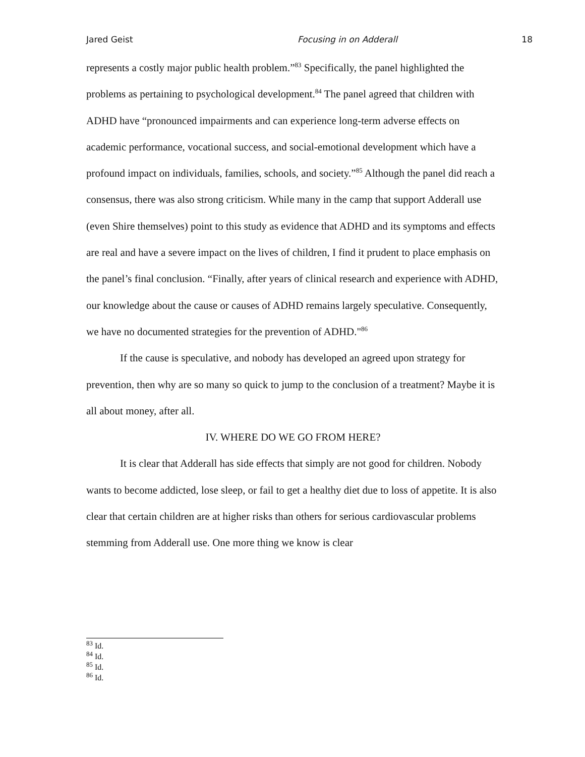Jared Geist Focusing in on Adderall 18
represents a costly major public health problem.”<sup>83</sup> Specifically, the panel highlighted the problems as pertaining to psychological development.<sup>84</sup> The panel agreed that children with ADHD have “pronounced impairments and can experience long-term adverse effects on academic performance, vocational success, and social-emotional development which have a profound impact on individuals, families, schools, and society.”<sup>85</sup> Although the panel did reach a consensus, there was also strong criticism. While many in the camp that support Adderall use (even Shire themselves) point to this study as evidence that ADHD and its symptoms and effects are real and have a severe impact on the lives of children, I find it prudent to place emphasis on the panel’s final conclusion. “Finally, after years of clinical research and experience with ADHD, our knowledge about the cause or causes of ADHD remains largely speculative. Consequently, we have no documented strategies for the prevention of ADHD."<sup>86</sup>
If the cause is speculative, and nobody has developed an agreed upon strategy for prevention, then why are so many so quick to jump to the conclusion of a treatment? Maybe it is all about money, after all.
IV. WHERE DO WE GO FROM HERE?
It is clear that Adderall has side effects that simply are not good for children. Nobody wants to become addicted, lose sleep, or fail to get a healthy diet due to loss of appetite. It is also clear that certain children are at higher risks than others for serious cardiovascular problems stemming from Adderall use. One more thing we know is clear
<sup>83</sup> Id.
<sup>84</sup> Id.
<sup>85</sup> Id.
<sup>86</sup> Id.